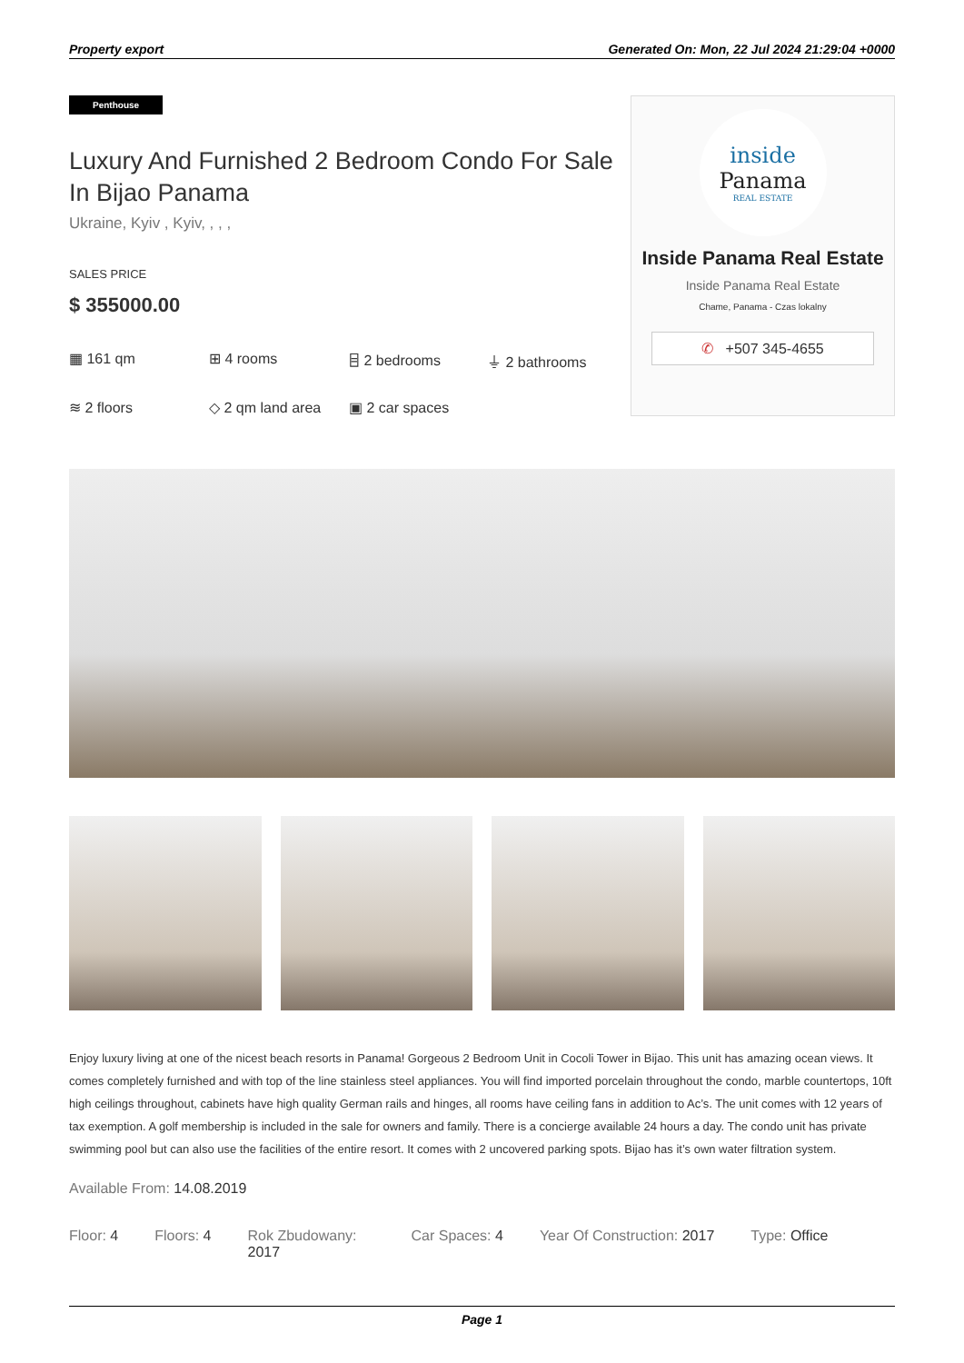Property export Generated On: Mon, 22 Jul 2024 21:29:04 +0000
Penthouse
Luxury And Furnished 2 Bedroom Condo For Sale In Bijao Panama
Ukraine, Kyiv , Kyiv, , , ,
SALES PRICE
$ 355000.00
▦ 161 qm
⊞ 4 rooms
⌸ 2 bedrooms
⏚ 2 bathrooms
≋ 2 floors
◇ 2 qm land area
▣ 2 car spaces
inside
Panama
REAL ESTATE
Inside Panama Real Estate
Inside Panama Real Estate
Chame, Panama - Czas lokalny
✆ +507 345-4655
Enjoy luxury living at one of the nicest beach resorts in Panama! Gorgeous 2 Bedroom Unit in Cocoli Tower in Bijao. This unit has amazing ocean views. It comes completely furnished and with top of the line stainless steel appliances. You will find imported porcelain throughout the condo, marble countertops, 10ft high ceilings throughout, cabinets have high quality German rails and hinges, all rooms have ceiling fans in addition to Ac’s. The unit comes with 12 years of tax exemption. A golf membership is included in the sale for owners and family. There is a concierge available 24 hours a day. The condo unit has private swimming pool but can also use the facilities of the entire resort. It comes with 2 uncovered parking spots. Bijao has it’s own water filtration system.
Available From: 14.08.2019
Floor: 4 Floors: 4 Rok Zbudowany: 2017
Car Spaces: 4 Year Of Construction: 2017 Type: Office
Page 1